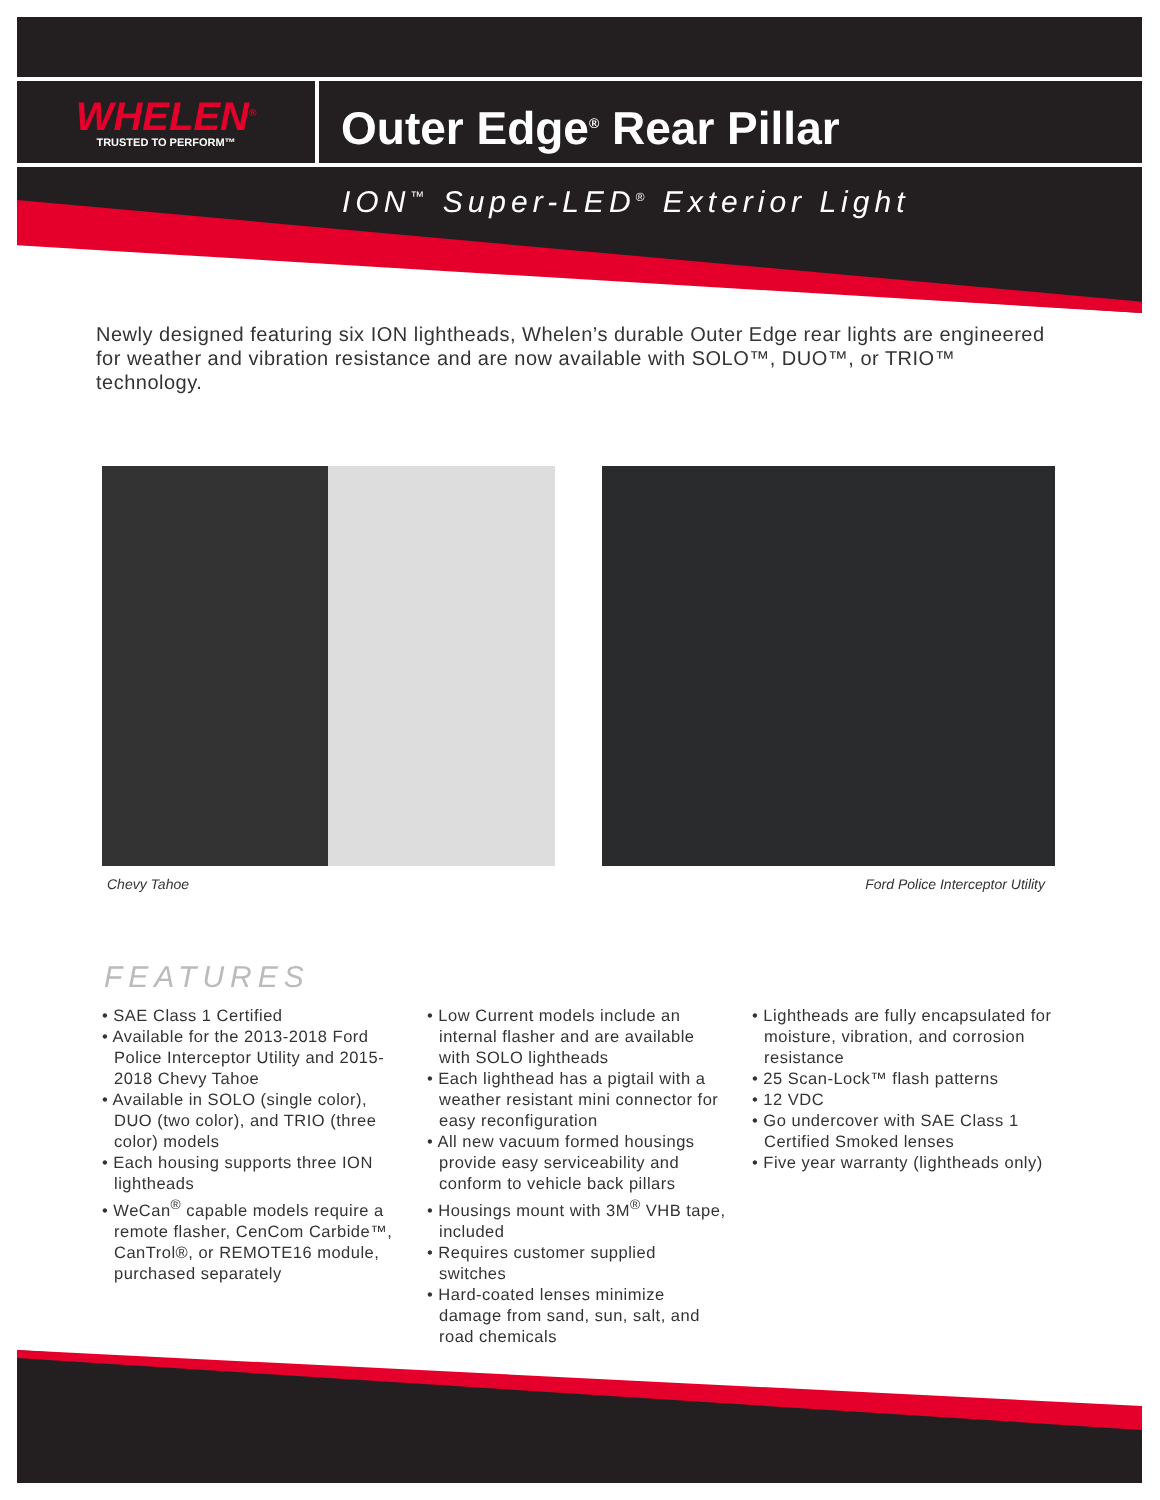WHELEN<sup>®</sup>
TRUSTED TO PERFORM™
Outer Edge<sup>®</sup> Rear Pillar
ION<sup>™</sup> Super-LED<sup>®</sup> Exterior Light
Newly designed featuring six ION lightheads, Whelen’s durable Outer Edge rear lights are engineered for weather and vibration resistance and are now available with SOLO™, DUO™, or TRIO™ technology.
Chevy Tahoe
Ford Police Interceptor Utility
FEATURES
• SAE Class 1 Certified
• Available for the 2013-2018 Ford Police Interceptor Utility and 2015-2018 Chevy Tahoe
• Available in SOLO (single color), DUO (two color), and TRIO (three color) models
• Each housing supports three ION lightheads
• WeCan<sup>®</sup> capable models require a remote flasher, CenCom Carbide™, CanTrol®, or REMOTE16 module, purchased separately
• Low Current models include an internal flasher and are available with SOLO lightheads
• Each lighthead has a pigtail with a weather resistant mini connector for easy reconfiguration
• All new vacuum formed housings provide easy serviceability and conform to vehicle back pillars
• Housings mount with 3M<sup>®</sup> VHB tape, included
• Requires customer supplied switches
• Hard-coated lenses minimize damage from sand, sun, salt, and road chemicals
• Lightheads are fully encapsulated for moisture, vibration, and corrosion resistance
• 25 Scan-Lock™ flash patterns
• 12 VDC
• Go undercover with SAE Class 1 Certified Smoked lenses
• Five year warranty (lightheads only)